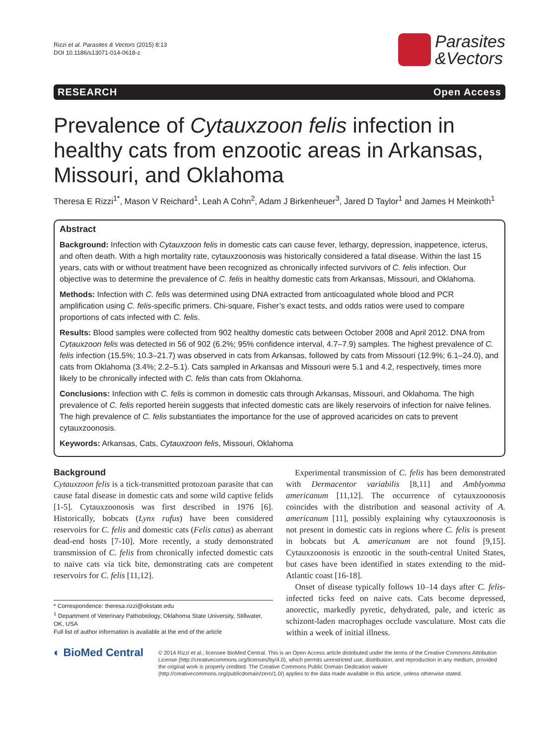Rizzi et al. Parasites & Vectors (2015) 8:13
DOI 10.1186/s13071-014-0618-z
Parasites
&Vectors
RESEARCH Open Access
Prevalence of Cytauxzoon felis infection in healthy cats from enzootic areas in Arkansas, Missouri, and Oklahoma
Theresa E Rizzi<sup>1*</sup>, Mason V Reichard<sup>1</sup>, Leah A Cohn<sup>2</sup>, Adam J Birkenheuer<sup>3</sup>, Jared D Taylor<sup>1</sup> and James H Meinkoth<sup>1</sup>
Abstract
Background: Infection with Cytauxzoon felis in domestic cats can cause fever, lethargy, depression, inappetence, icterus, and often death. With a high mortality rate, cytauxzoonosis was historically considered a fatal disease. Within the last 15 years, cats with or without treatment have been recognized as chronically infected survivors of C. felis infection. Our objective was to determine the prevalence of C. felis in healthy domestic cats from Arkansas, Missouri, and Oklahoma.
Methods: Infection with C. felis was determined using DNA extracted from anticoagulated whole blood and PCR amplification using C. felis-specific primers. Chi-square, Fisher’s exact tests, and odds ratios were used to compare proportions of cats infected with C. felis.
Results: Blood samples were collected from 902 healthy domestic cats between October 2008 and April 2012. DNA from Cytauxzoon felis was detected in 56 of 902 (6.2%; 95% confidence interval, 4.7–7.9) samples. The highest prevalence of C. felis infection (15.5%; 10.3–21.7) was observed in cats from Arkansas, followed by cats from Missouri (12.9%; 6.1–24.0), and cats from Oklahoma (3.4%; 2.2–5.1). Cats sampled in Arkansas and Missouri were 5.1 and 4.2, respectively, times more likely to be chronically infected with C. felis than cats from Oklahoma.
Conclusions: Infection with C. felis is common in domestic cats through Arkansas, Missouri, and Oklahoma. The high prevalence of C. felis reported herein suggests that infected domestic cats are likely reservoirs of infection for naive felines. The high prevalence of C. felis substantiates the importance for the use of approved acaricides on cats to prevent cytauxzoonosis.
Keywords: Arkansas, Cats, Cytauxzoon felis, Missouri, Oklahoma
Background
Cytauxzoon felis is a tick-transmitted protozoan parasite that can cause fatal disease in domestic cats and some wild captive felids [1-5]. Cytauxzoonosis was first described in 1976 [6]. Historically, bobcats (Lynx rufus) have been considered reservoirs for C. felis and domestic cats (Felis catus) as aberrant dead-end hosts [7-10]. More recently, a study demonstrated transmission of C. felis from chronically infected domestic cats to naive cats via tick bite, demonstrating cats are competent reservoirs for C. felis [11,12].
* Correspondence: theresa.rizzi@okstate.edu
<sup>1</sup> Department of Veterinary Pathobiology, Oklahoma State University, Stillwater, OK, USA
Full list of author information is available at the end of the article
Experimental transmission of C. felis has been demonstrated with Dermacentor variabilis [8,11] and Amblyomma americanum [11,12]. The occurrence of cytauxzoonosis coincides with the distribution and seasonal activity of A. americanum [11], possibly explaining why cytauxzoonosis is not present in domestic cats in regions where C. felis is present in bobcats but A. americanum are not found [9,15]. Cytauxzoonosis is enzootic in the south-central United States, but cases have been identified in states extending to the mid-Atlantic coast [16-18].
Onset of disease typically follows 10–14 days after C. felis-infected ticks feed on naive cats. Cats become depressed, anorectic, markedly pyretic, dehydrated, pale, and icteric as schizont-laden macrophages occlude vasculature. Most cats die within a week of initial illness.
◐ BioMed Central
© 2014 Rizzi et al.; licensee BioMed Central. This is an Open Access article distributed under the terms of the Creative Commons Attribution License (http://creativecommons.org/licenses/by/4.0), which permits unrestricted use, distribution, and reproduction in any medium, provided the original work is properly credited. The Creative Commons Public Domain Dedication waiver (http://creativecommons.org/publicdomain/zero/1.0/) applies to the data made available in this article, unless otherwise stated.